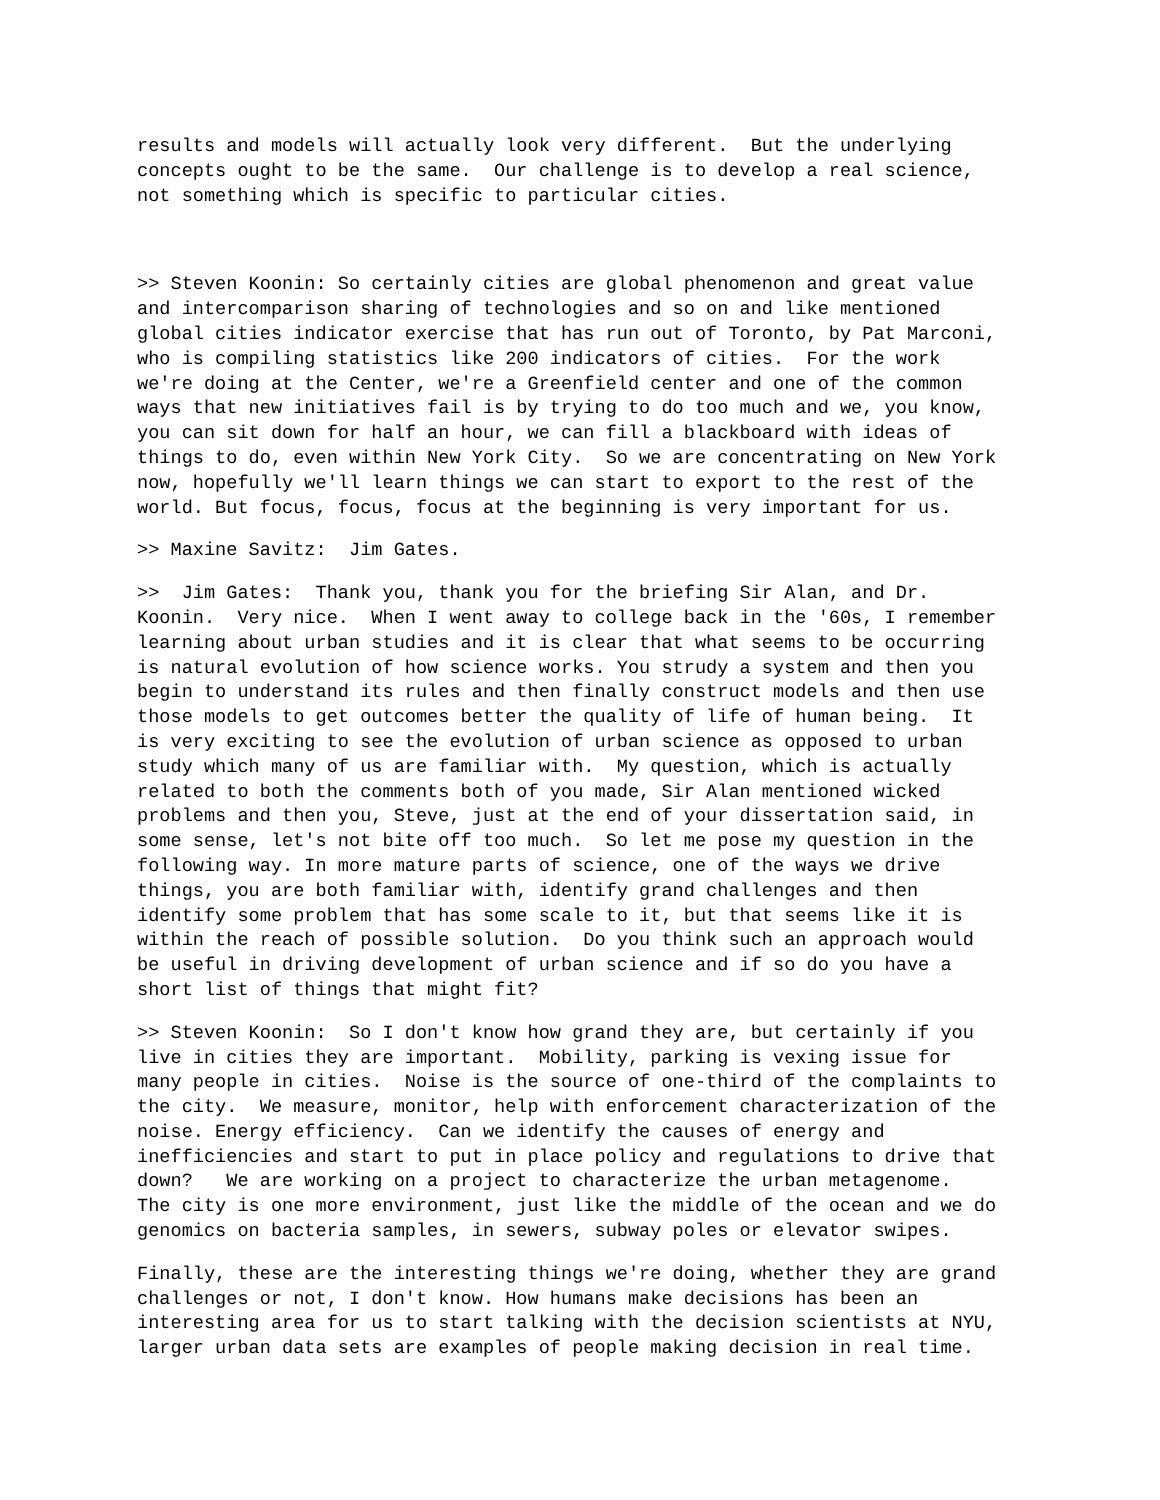results and models will actually look very different. But the underlying concepts ought to be the same. Our challenge is to develop a real science, not something which is specific to particular cities.
>> Steven Koonin: So certainly cities are global phenomenon and great value and intercomparison sharing of technologies and so on and like mentioned global cities indicator exercise that has run out of Toronto, by Pat Marconi, who is compiling statistics like 200 indicators of cities. For the work we're doing at the Center, we're a Greenfield center and one of the common ways that new initiatives fail is by trying to do too much and we, you know, you can sit down for half an hour, we can fill a blackboard with ideas of things to do, even within New York City. So we are concentrating on New York now, hopefully we'll learn things we can start to export to the rest of the world. But focus, focus, focus at the beginning is very important for us.
>> Maxine Savitz: Jim Gates.
>> Jim Gates: Thank you, thank you for the briefing Sir Alan, and Dr. Koonin. Very nice. When I went away to college back in the '60s, I remember learning about urban studies and it is clear that what seems to be occurring is natural evolution of how science works. You strudy a system and then you begin to understand its rules and then finally construct models and then use those models to get outcomes better the quality of life of human being. It is very exciting to see the evolution of urban science as opposed to urban study which many of us are familiar with. My question, which is actually related to both the comments both of you made, Sir Alan mentioned wicked problems and then you, Steve, just at the end of your dissertation said, in some sense, let's not bite off too much. So let me pose my question in the following way. In more mature parts of science, one of the ways we drive things, you are both familiar with, identify grand challenges and then identify some problem that has some scale to it, but that seems like it is within the reach of possible solution. Do you think such an approach would be useful in driving development of urban science and if so do you have a short list of things that might fit?
>> Steven Koonin: So I don't know how grand they are, but certainly if you live in cities they are important. Mobility, parking is vexing issue for many people in cities. Noise is the source of one-third of the complaints to the city. We measure, monitor, help with enforcement characterization of the noise. Energy efficiency. Can we identify the causes of energy and inefficiencies and start to put in place policy and regulations to drive that down? We are working on a project to characterize the urban metagenome. The city is one more environment, just like the middle of the ocean and we do genomics on bacteria samples, in sewers, subway poles or elevator swipes.
Finally, these are the interesting things we're doing, whether they are grand challenges or not, I don't know. How humans make decisions has been an interesting area for us to start talking with the decision scientists at NYU, larger urban data sets are examples of people making decision in real time.